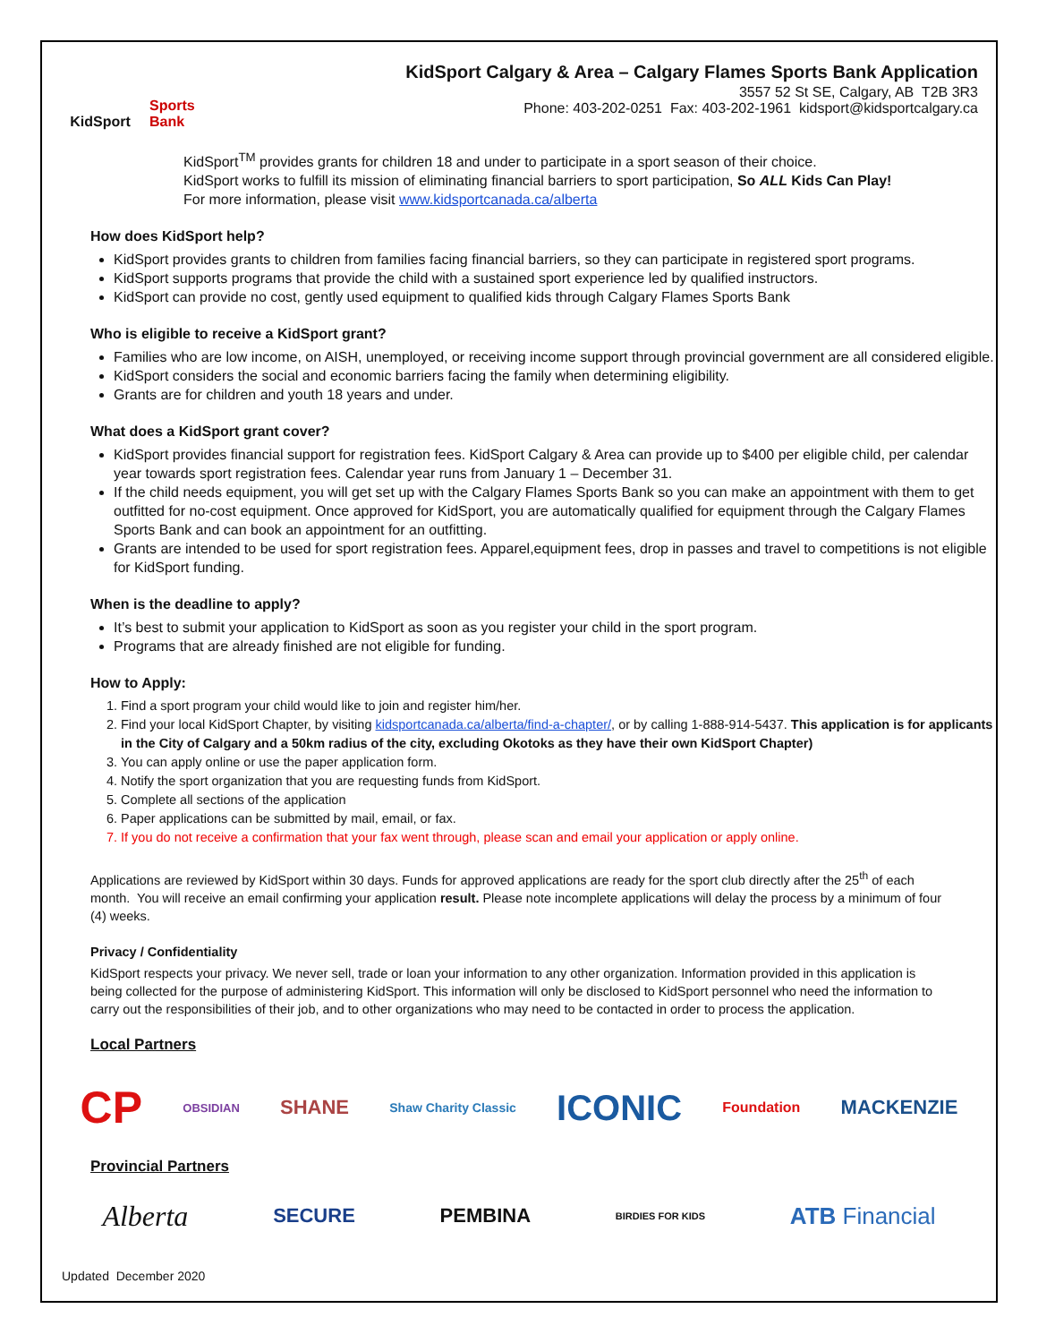KidSport
Sports Bank
KidSport Calgary & Area – Calgary Flames Sports Bank Application
3557 52 St SE, Calgary, AB T2B 3R3
Phone: 403-202-0251 Fax: 403-202-1961 kidsport@kidsportcalgary.ca
KidSport<sup>TM</sup> provides grants for children 18 and under to participate in a sport season of their choice.
KidSport works to fulfill its mission of eliminating financial barriers to sport participation, So ALL Kids Can Play!
For more information, please visit www.kidsportcanada.ca/alberta
How does KidSport help?
KidSport provides grants to children from families facing financial barriers, so they can participate in registered sport programs.
KidSport supports programs that provide the child with a sustained sport experience led by qualified instructors.
KidSport can provide no cost, gently used equipment to qualified kids through Calgary Flames Sports Bank
Who is eligible to receive a KidSport grant?
Families who are low income, on AISH, unemployed, or receiving income support through provincial government are all considered eligible.
KidSport considers the social and economic barriers facing the family when determining eligibility.
Grants are for children and youth 18 years and under.
What does a KidSport grant cover?
KidSport provides financial support for registration fees. KidSport Calgary & Area can provide up to $400 per eligible child, per calendar year towards sport registration fees. Calendar year runs from January 1 – December 31.
If the child needs equipment, you will get set up with the Calgary Flames Sports Bank so you can make an appointment with them to get outfitted for no-cost equipment. Once approved for KidSport, you are automatically qualified for equipment through the Calgary Flames Sports Bank and can book an appointment for an outfitting.
Grants are intended to be used for sport registration fees. Apparel,equipment fees, drop in passes and travel to competitions is not eligible for KidSport funding.
When is the deadline to apply?
It’s best to submit your application to KidSport as soon as you register your child in the sport program.
Programs that are already finished are not eligible for funding.
How to Apply:
1. Find a sport program your child would like to join and register him/her.
2. Find your local KidSport Chapter, by visiting kidsportcanada.ca/alberta/find-a-chapter/, or by calling 1-888-914-5437. This application is for applicants in the City of Calgary and a 50km radius of the city, excluding Okotoks as they have their own KidSport Chapter)
3. You can apply online or use the paper application form.
4. Notify the sport organization that you are requesting funds from KidSport.
5. Complete all sections of the application
6. Paper applications can be submitted by mail, email, or fax.
7. If you do not receive a confirmation that your fax went through, please scan and email your application or apply online.
Applications are reviewed by KidSport within 30 days. Funds for approved applications are ready for the sport club directly after the 25<sup>th</sup> of each month. You will receive an email confirming your application result. Please note incomplete applications will delay the process by a minimum of four (4) weeks.
Privacy / Confidentiality
KidSport respects your privacy. We never sell, trade or loan your information to any other organization. Information provided in this application is being collected for the purpose of administering KidSport. This information will only be disclosed to KidSport personnel who need the information to carry out the responsibilities of their job, and to other organizations who may need to be contacted in order to process the application.
Local Partners
CP OBSIDIAN SHANE Shaw Charity Classic ICONIC Foundation MACKENZIE
Provincial Partners
Alberta SECURE PEMBINA BIRDIES FOR KIDS ATB Financial
Updated December 2020